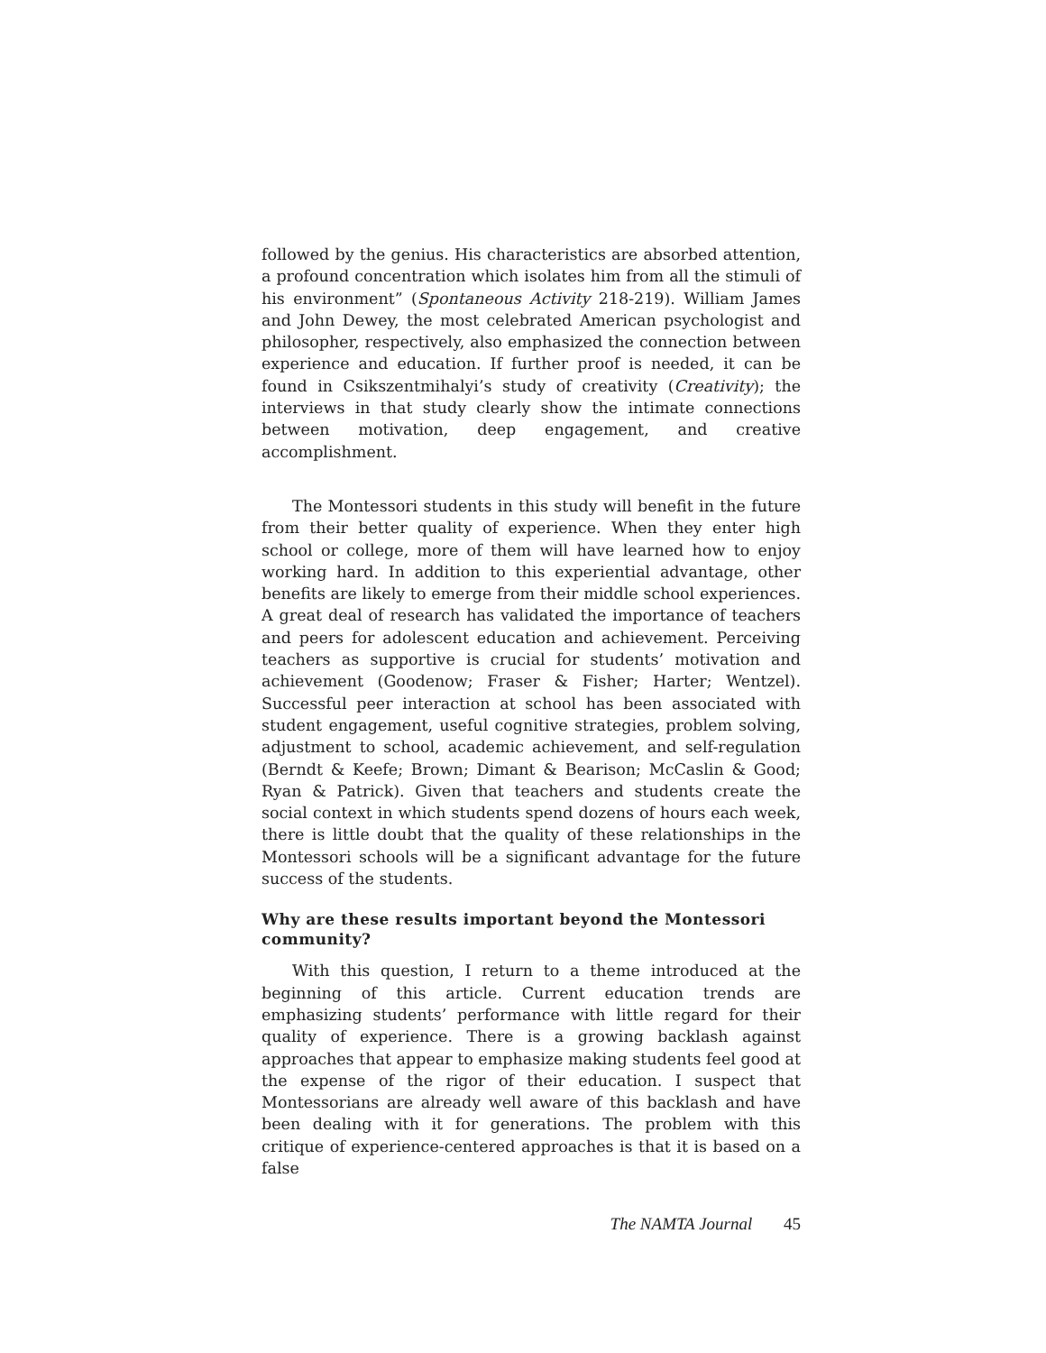followed by the genius. His characteristics are absorbed attention, a profound concentration which isolates him from all the stimuli of his environment” (Spontaneous Activity 218-219). William James and John Dewey, the most celebrated American psychologist and philosopher, respectively, also emphasized the connection between experience and education. If further proof is needed, it can be found in Csikszentmihalyi’s study of creativity (Creativity); the interviews in that study clearly show the intimate connections between motivation, deep engagement, and creative accomplishment.
The Montessori students in this study will benefit in the future from their better quality of experience. When they enter high school or college, more of them will have learned how to enjoy working hard. In addition to this experiential advantage, other benefits are likely to emerge from their middle school experiences. A great deal of research has validated the importance of teachers and peers for adolescent education and achievement. Perceiving teachers as supportive is crucial for students’ motivation and achievement (Goodenow; Fraser & Fisher; Harter; Wentzel). Successful peer interaction at school has been associated with student engagement, useful cognitive strategies, problem solving, adjustment to school, academic achievement, and self-regulation (Berndt & Keefe; Brown; Dimant & Bearison; McCaslin & Good; Ryan & Patrick). Given that teachers and students create the social context in which students spend dozens of hours each week, there is little doubt that the quality of these relationships in the Montessori schools will be a significant advantage for the future success of the students.
Why are these results important beyond the Montessori community?
With this question, I return to a theme introduced at the beginning of this article. Current education trends are emphasizing students’ performance with little regard for their quality of experience. There is a growing backlash against approaches that appear to emphasize making students feel good at the expense of the rigor of their education. I suspect that Montessorians are already well aware of this backlash and have been dealing with it for generations. The problem with this critique of experience-centered approaches is that it is based on a false
The NAMTA Journal 45